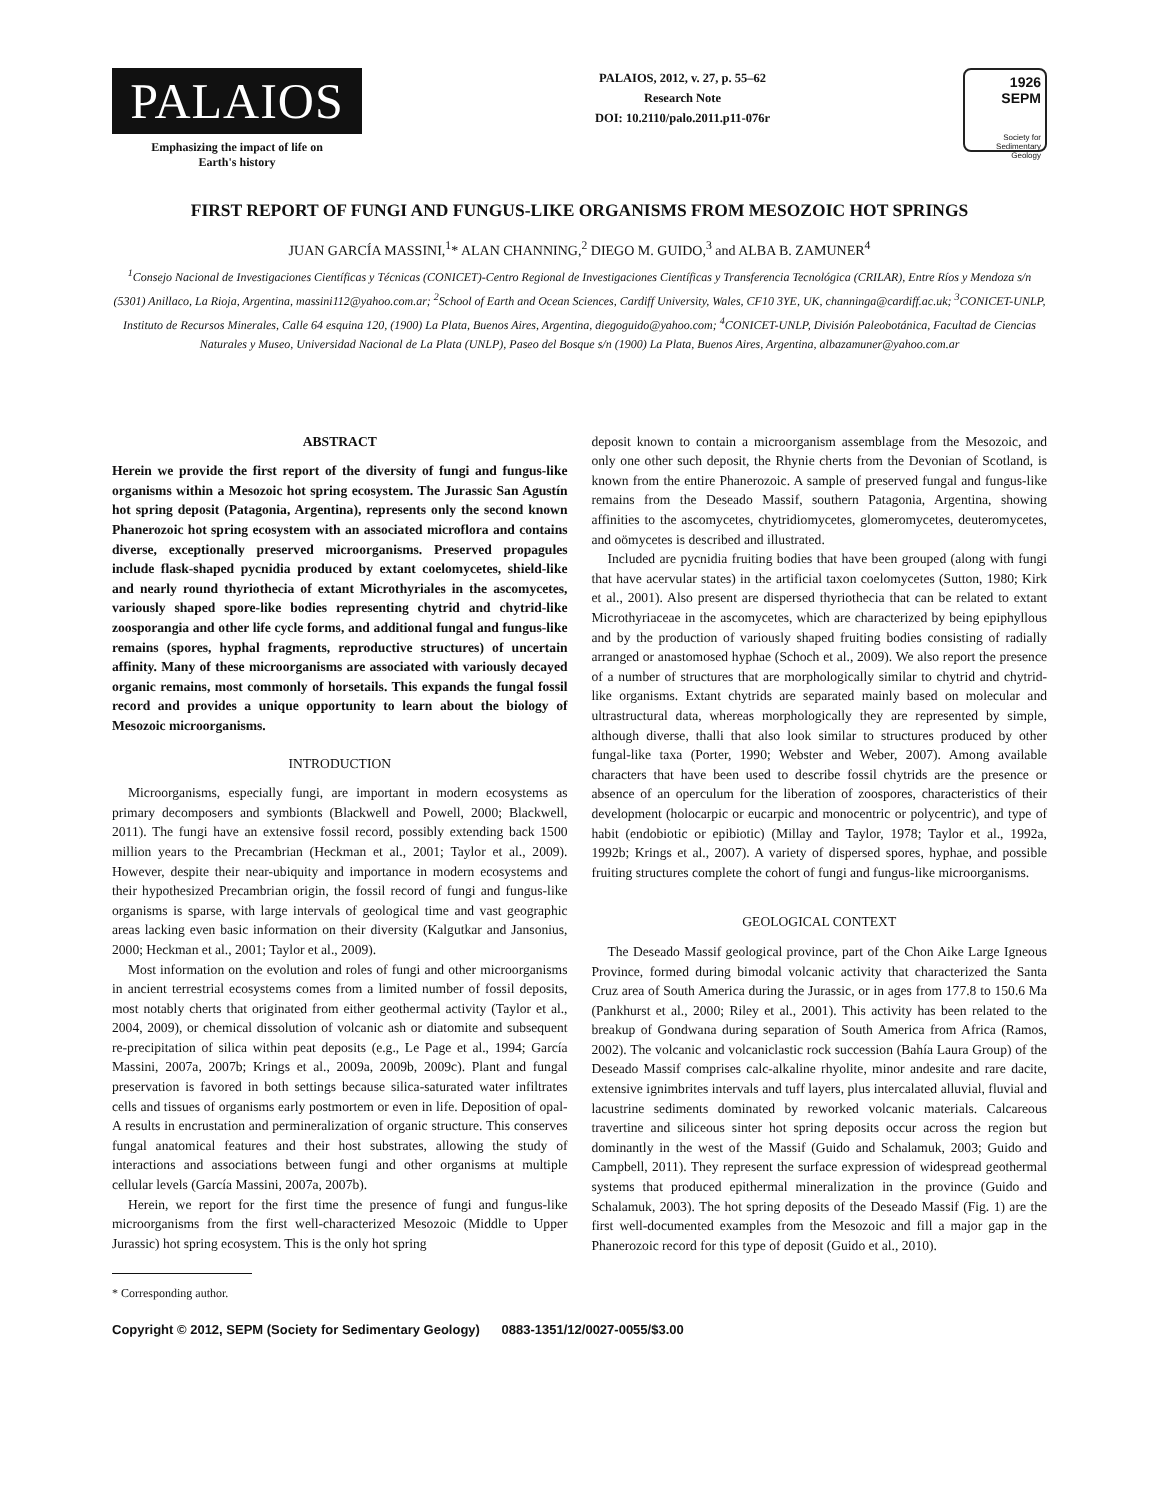PALAIOS
Emphasizing the impact of life on
Earth's history
PALAIOS, 2012, v. 27, p. 55–62
Research Note
DOI: 10.2110/palo.2011.p11-076r
1926 SEPM
Society for
Sedimentary Geology
FIRST REPORT OF FUNGI AND FUNGUS-LIKE ORGANISMS FROM MESOZOIC HOT SPRINGS
JUAN GARCÍA MASSINI,<sup>1</sup>* ALAN CHANNING,<sup>2</sup> DIEGO M. GUIDO,<sup>3</sup> and ALBA B. ZAMUNER<sup>4</sup>
<sup>1</sup> Consejo Nacional de Investigaciones Científicas y Técnicas (CONICET)-Centro Regional de Investigaciones Científicas y Transferencia Tecnológica (CRILAR), Entre Ríos y Mendoza s/n (5301) Anillaco, La Rioja, Argentina, massini112@yahoo.com.ar; <sup>2</sup>School of Earth and Ocean Sciences, Cardiff University, Wales, CF10 3YE, UK, channinga@cardiff.ac.uk; <sup>3</sup>CONICET-UNLP, Instituto de Recursos Minerales, Calle 64 esquina 120, (1900) La Plata, Buenos Aires, Argentina, diegoguido@yahoo.com; <sup>4</sup>CONICET-UNLP, División Paleobotánica, Facultad de Ciencias Naturales y Museo, Universidad Nacional de La Plata (UNLP), Paseo del Bosque s/n (1900) La Plata, Buenos Aires, Argentina, albazamuner@yahoo.com.ar
ABSTRACT
Herein we provide the first report of the diversity of fungi and fungus-like organisms within a Mesozoic hot spring ecosystem. The Jurassic San Agustín hot spring deposit (Patagonia, Argentina), represents only the second known Phanerozoic hot spring ecosystem with an associated microflora and contains diverse, exceptionally preserved microorganisms. Preserved propagules include flask-shaped pycnidia produced by extant coelomycetes, shield-like and nearly round thyriothecia of extant Microthyriales in the ascomycetes, variously shaped spore-like bodies representing chytrid and chytrid-like zoosporangia and other life cycle forms, and additional fungal and fungus-like remains (spores, hyphal fragments, reproductive structures) of uncertain affinity. Many of these microorganisms are associated with variously decayed organic remains, most commonly of horsetails. This expands the fungal fossil record and provides a unique opportunity to learn about the biology of Mesozoic microorganisms.
INTRODUCTION
Microorganisms, especially fungi, are important in modern ecosystems as primary decomposers and symbionts (Blackwell and Powell, 2000; Blackwell, 2011). The fungi have an extensive fossil record, possibly extending back 1500 million years to the Precambrian (Heckman et al., 2001; Taylor et al., 2009). However, despite their near-ubiquity and importance in modern ecosystems and their hypothesized Precambrian origin, the fossil record of fungi and fungus-like organisms is sparse, with large intervals of geological time and vast geographic areas lacking even basic information on their diversity (Kalgutkar and Jansonius, 2000; Heckman et al., 2001; Taylor et al., 2009).
Most information on the evolution and roles of fungi and other microorganisms in ancient terrestrial ecosystems comes from a limited number of fossil deposits, most notably cherts that originated from either geothermal activity (Taylor et al., 2004, 2009), or chemical dissolution of volcanic ash or diatomite and subsequent re-precipitation of silica within peat deposits (e.g., Le Page et al., 1994; García Massini, 2007a, 2007b; Krings et al., 2009a, 2009b, 2009c). Plant and fungal preservation is favored in both settings because silica-saturated water infiltrates cells and tissues of organisms early postmortem or even in life. Deposition of opal-A results in encrustation and permineralization of organic structure. This conserves fungal anatomical features and their host substrates, allowing the study of interactions and associations between fungi and other organisms at multiple cellular levels (García Massini, 2007a, 2007b).
Herein, we report for the first time the presence of fungi and fungus-like microorganisms from the first well-characterized Mesozoic (Middle to Upper Jurassic) hot spring ecosystem. This is the only hot spring
* Corresponding author.
deposit known to contain a microorganism assemblage from the Mesozoic, and only one other such deposit, the Rhynie cherts from the Devonian of Scotland, is known from the entire Phanerozoic. A sample of preserved fungal and fungus-like remains from the Deseado Massif, southern Patagonia, Argentina, showing affinities to the ascomycetes, chytridiomycetes, glomeromycetes, deuteromycetes, and oömycetes is described and illustrated.
Included are pycnidia fruiting bodies that have been grouped (along with fungi that have acervular states) in the artificial taxon coelomycetes (Sutton, 1980; Kirk et al., 2001). Also present are dispersed thyriothecia that can be related to extant Microthyriaceae in the ascomycetes, which are characterized by being epiphyllous and by the production of variously shaped fruiting bodies consisting of radially arranged or anastomosed hyphae (Schoch et al., 2009). We also report the presence of a number of structures that are morphologically similar to chytrid and chytrid-like organisms. Extant chytrids are separated mainly based on molecular and ultrastructural data, whereas morphologically they are represented by simple, although diverse, thalli that also look similar to structures produced by other fungal-like taxa (Porter, 1990; Webster and Weber, 2007). Among available characters that have been used to describe fossil chytrids are the presence or absence of an operculum for the liberation of zoospores, characteristics of their development (holocarpic or eucarpic and monocentric or polycentric), and type of habit (endobiotic or epibiotic) (Millay and Taylor, 1978; Taylor et al., 1992a, 1992b; Krings et al., 2007). A variety of dispersed spores, hyphae, and possible fruiting structures complete the cohort of fungi and fungus-like microorganisms.
GEOLOGICAL CONTEXT
The Deseado Massif geological province, part of the Chon Aike Large Igneous Province, formed during bimodal volcanic activity that characterized the Santa Cruz area of South America during the Jurassic, or in ages from 177.8 to 150.6 Ma (Pankhurst et al., 2000; Riley et al., 2001). This activity has been related to the breakup of Gondwana during separation of South America from Africa (Ramos, 2002). The volcanic and volcaniclastic rock succession (Bahía Laura Group) of the Deseado Massif comprises calc-alkaline rhyolite, minor andesite and rare dacite, extensive ignimbrites intervals and tuff layers, plus intercalated alluvial, fluvial and lacustrine sediments dominated by reworked volcanic materials. Calcareous travertine and siliceous sinter hot spring deposits occur across the region but dominantly in the west of the Massif (Guido and Schalamuk, 2003; Guido and Campbell, 2011). They represent the surface expression of widespread geothermal systems that produced epithermal mineralization in the province (Guido and Schalamuk, 2003). The hot spring deposits of the Deseado Massif (Fig. 1) are the first well-documented examples from the Mesozoic and fill a major gap in the Phanerozoic record for this type of deposit (Guido et al., 2010).
Copyright © 2012, SEPM (Society for Sedimentary Geology) 0883-1351/12/0027-0055/$3.00